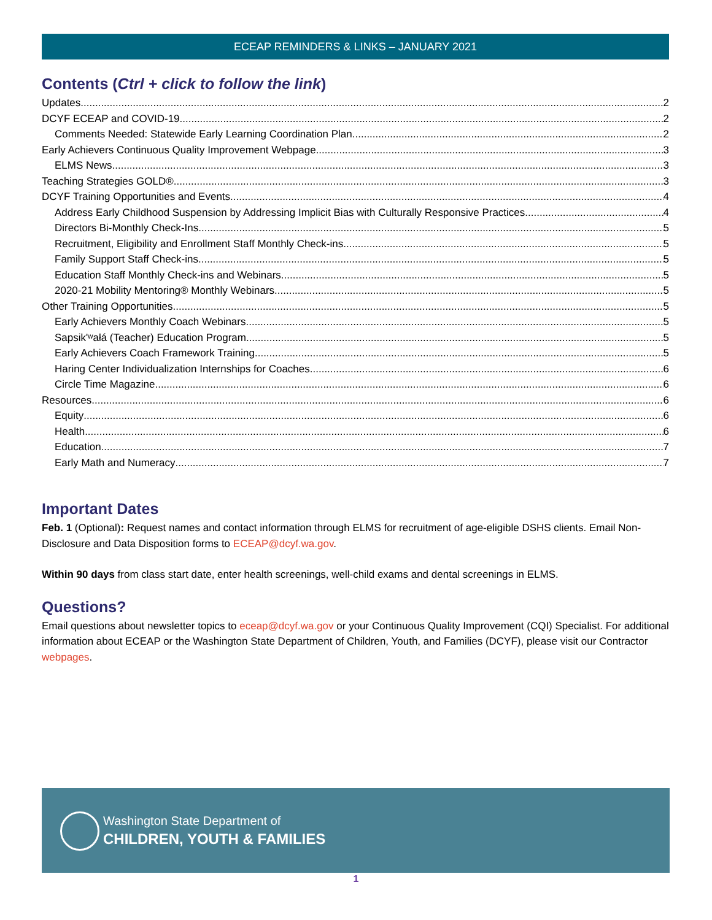ECEAP REMINDERS & LINKS – JANUARY 2021
Contents (Ctrl + click to follow the link)
Updates 2
DCYF ECEAP and COVID-19 2
Comments Needed: Statewide Early Learning Coordination Plan 2
Early Achievers Continuous Quality Improvement Webpage 3
ELMS News 3
Teaching Strategies GOLD® 3
DCYF Training Opportunities and Events 4
Address Early Childhood Suspension by Addressing Implicit Bias with Culturally Responsive Practices 4
Directors Bi-Monthly Check-Ins 5
Recruitment, Eligibility and Enrollment Staff Monthly Check-ins 5
Family Support Staff Check-ins 5
Education Staff Monthly Check-ins and Webinars 5
2020-21 Mobility Mentoring® Monthly Webinars 5
Other Training Opportunities 5
Early Achievers Monthly Coach Webinars 5
Sapsik'ʷałá (Teacher) Education Program 5
Early Achievers Coach Framework Training 5
Haring Center Individualization Internships for Coaches 6
Circle Time Magazine 6
Resources 6
Equity 6
Health 6
Education 7
Early Math and Numeracy 7
Important Dates
Feb. 1 (Optional): Request names and contact information through ELMS for recruitment of age-eligible DSHS clients. Email Non-Disclosure and Data Disposition forms to ECEAP@dcyf.wa.gov.
Within 90 days from class start date, enter health screenings, well-child exams and dental screenings in ELMS.
Questions?
Email questions about newsletter topics to eceap@dcyf.wa.gov or your Continuous Quality Improvement (CQI) Specialist. For additional information about ECEAP or the Washington State Department of Children, Youth, and Families (DCYF), please visit our Contractor webpages.
Washington State Department of
CHILDREN, YOUTH & FAMILIES
1